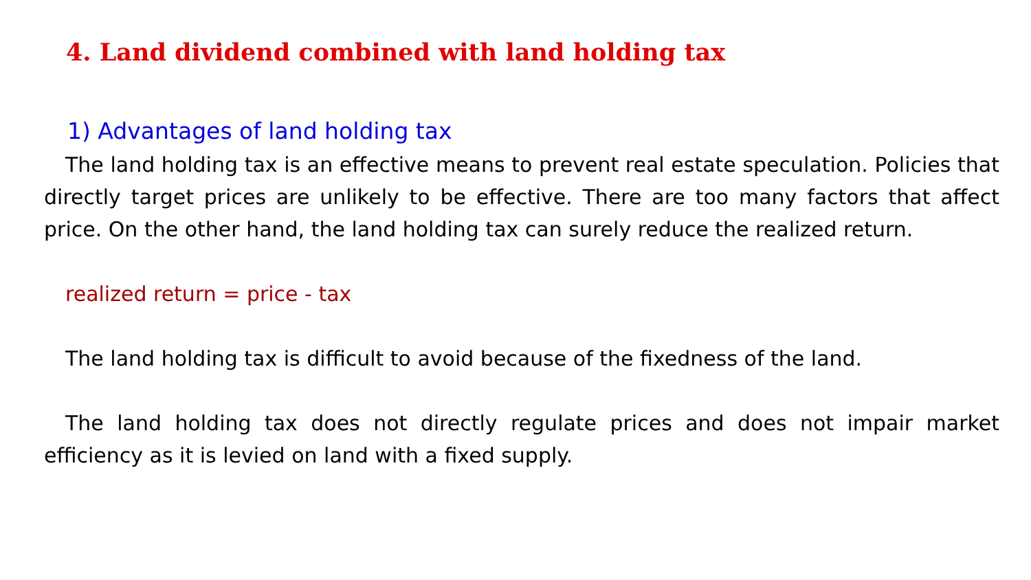4. Land dividend combined with land holding tax
1) Advantages of land holding tax
The land holding tax is an effective means to prevent real estate speculation. Policies that directly target prices are unlikely to be effective. There are too many factors that affect price. On the other hand, the land holding tax can surely reduce the realized return.
realized return = price - tax
The land holding tax is difficult to avoid because of the fixedness of the land.
The land holding tax does not directly regulate prices and does not impair market efficiency as it is levied on land with a fixed supply.